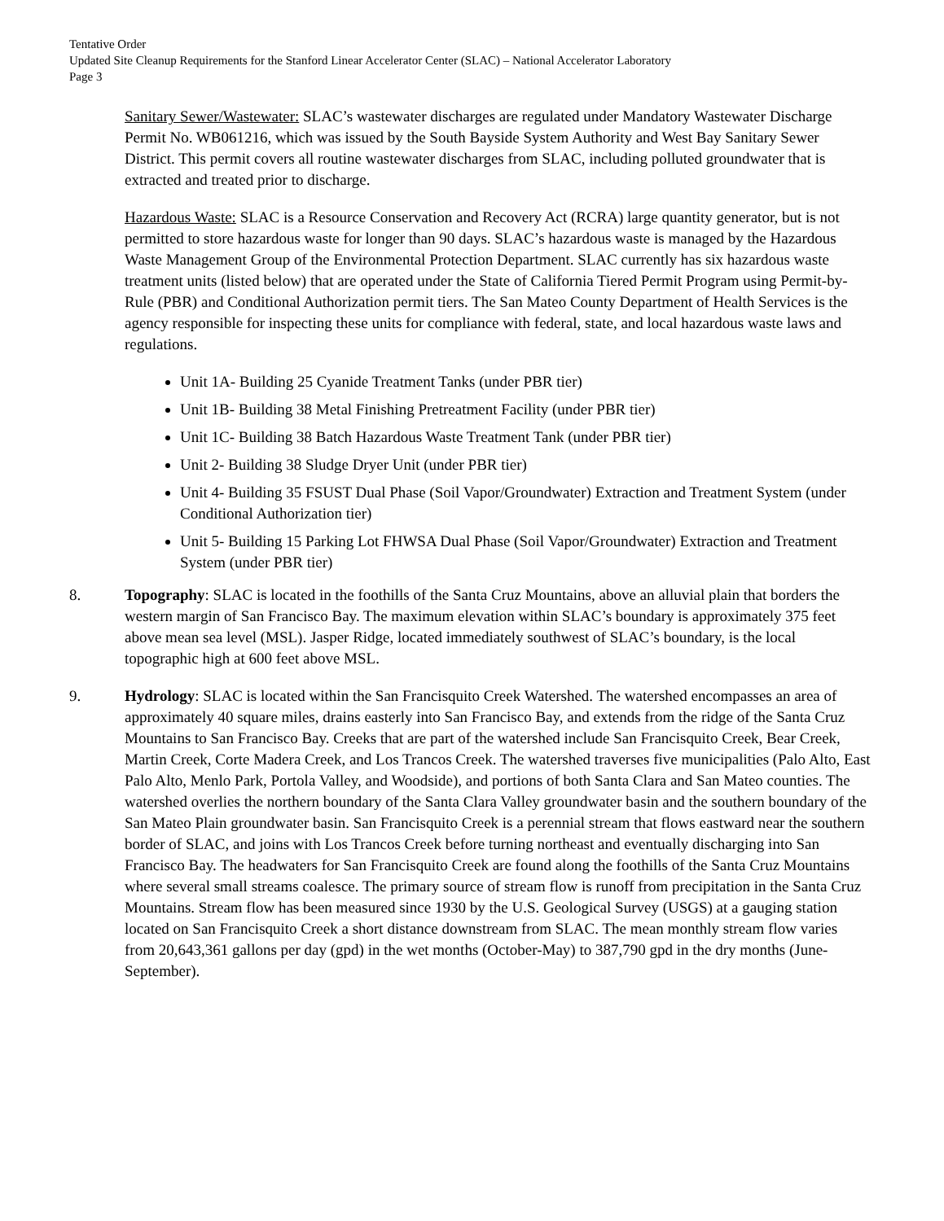Tentative Order
Updated Site Cleanup Requirements for the Stanford Linear Accelerator Center (SLAC) – National Accelerator Laboratory
Page 3
Sanitary Sewer/Wastewater: SLAC’s wastewater discharges are regulated under Mandatory Wastewater Discharge Permit No. WB061216, which was issued by the South Bayside System Authority and West Bay Sanitary Sewer District. This permit covers all routine wastewater discharges from SLAC, including polluted groundwater that is extracted and treated prior to discharge.
Hazardous Waste: SLAC is a Resource Conservation and Recovery Act (RCRA) large quantity generator, but is not permitted to store hazardous waste for longer than 90 days. SLAC’s hazardous waste is managed by the Hazardous Waste Management Group of the Environmental Protection Department. SLAC currently has six hazardous waste treatment units (listed below) that are operated under the State of California Tiered Permit Program using Permit-by-Rule (PBR) and Conditional Authorization permit tiers. The San Mateo County Department of Health Services is the agency responsible for inspecting these units for compliance with federal, state, and local hazardous waste laws and regulations.
Unit 1A- Building 25 Cyanide Treatment Tanks (under PBR tier)
Unit 1B- Building 38 Metal Finishing Pretreatment Facility (under PBR tier)
Unit 1C- Building 38 Batch Hazardous Waste Treatment Tank (under PBR tier)
Unit 2- Building 38 Sludge Dryer Unit (under PBR tier)
Unit 4- Building 35 FSUST Dual Phase (Soil Vapor/Groundwater) Extraction and Treatment System (under Conditional Authorization tier)
Unit 5- Building 15 Parking Lot FHWSA Dual Phase (Soil Vapor/Groundwater) Extraction and Treatment System (under PBR tier)
8. Topography: SLAC is located in the foothills of the Santa Cruz Mountains, above an alluvial plain that borders the western margin of San Francisco Bay. The maximum elevation within SLAC’s boundary is approximately 375 feet above mean sea level (MSL). Jasper Ridge, located immediately southwest of SLAC’s boundary, is the local topographic high at 600 feet above MSL.
9. Hydrology: SLAC is located within the San Francisquito Creek Watershed. The watershed encompasses an area of approximately 40 square miles, drains easterly into San Francisco Bay, and extends from the ridge of the Santa Cruz Mountains to San Francisco Bay. Creeks that are part of the watershed include San Francisquito Creek, Bear Creek, Martin Creek, Corte Madera Creek, and Los Trancos Creek. The watershed traverses five municipalities (Palo Alto, East Palo Alto, Menlo Park, Portola Valley, and Woodside), and portions of both Santa Clara and San Mateo counties. The watershed overlies the northern boundary of the Santa Clara Valley groundwater basin and the southern boundary of the San Mateo Plain groundwater basin. San Francisquito Creek is a perennial stream that flows eastward near the southern border of SLAC, and joins with Los Trancos Creek before turning northeast and eventually discharging into San Francisco Bay. The headwaters for San Francisquito Creek are found along the foothills of the Santa Cruz Mountains where several small streams coalesce. The primary source of stream flow is runoff from precipitation in the Santa Cruz Mountains. Stream flow has been measured since 1930 by the U.S. Geological Survey (USGS) at a gauging station located on San Francisquito Creek a short distance downstream from SLAC. The mean monthly stream flow varies from 20,643,361 gallons per day (gpd) in the wet months (October-May) to 387,790 gpd in the dry months (June-September).